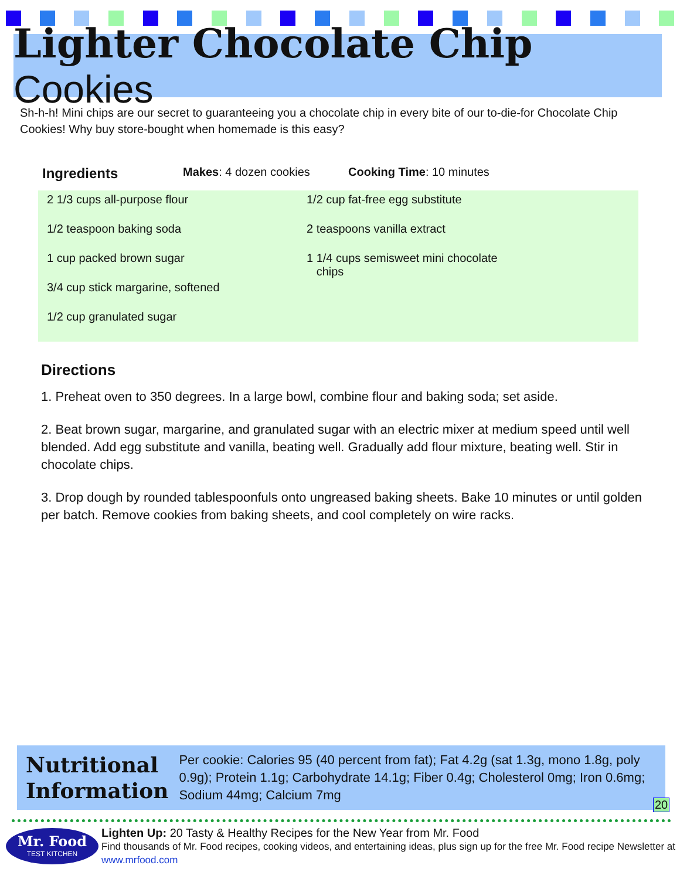Lighter Chocolate Chip Cookies
Sh-h-h! Mini chips are our secret to guaranteeing you a chocolate chip in every bite of our to-die-for Chocolate Chip Cookies! Why buy store-bought when homemade is this easy?
Ingredients Makes: 4 dozen cookies Cooking Time: 10 minutes
2 1/3 cups all-purpose flour
1/2 teaspoon baking soda
1 cup packed brown sugar
3/4 cup stick margarine, softened
1/2 cup granulated sugar
1/2 cup fat-free egg substitute
2 teaspoons vanilla extract
1 1/4 cups semisweet mini chocolate
chips
Directions
1. Preheat oven to 350 degrees. In a large bowl, combine flour and baking soda; set aside.
2. Beat brown sugar, margarine, and granulated sugar with an electric mixer at medium speed until well blended. Add egg substitute and vanilla, beating well. Gradually add flour mixture, beating well. Stir in chocolate chips.
3. Drop dough by rounded tablespoonfuls onto ungreased baking sheets. Bake 10 minutes or until golden per batch. Remove cookies from baking sheets, and cool completely on wire racks.
Nutritional
Information
Per cookie: Calories 95 (40 percent from fat); Fat 4.2g (sat 1.3g, mono 1.8g, poly 0.9g); Protein 1.1g; Carbohydrate 14.1g; Fiber 0.4g; Cholesterol 0mg; Iron 0.6mg; Sodium 44mg; Calcium 7mg
20
Mr. Food
TEST KITCHEN
Lighten Up: 20 Tasty & Healthy Recipes for the New Year from Mr. Food
Find thousands of Mr. Food recipes, cooking videos, and entertaining ideas, plus sign up for the free Mr. Food recipe Newsletter at www.mrfood.com